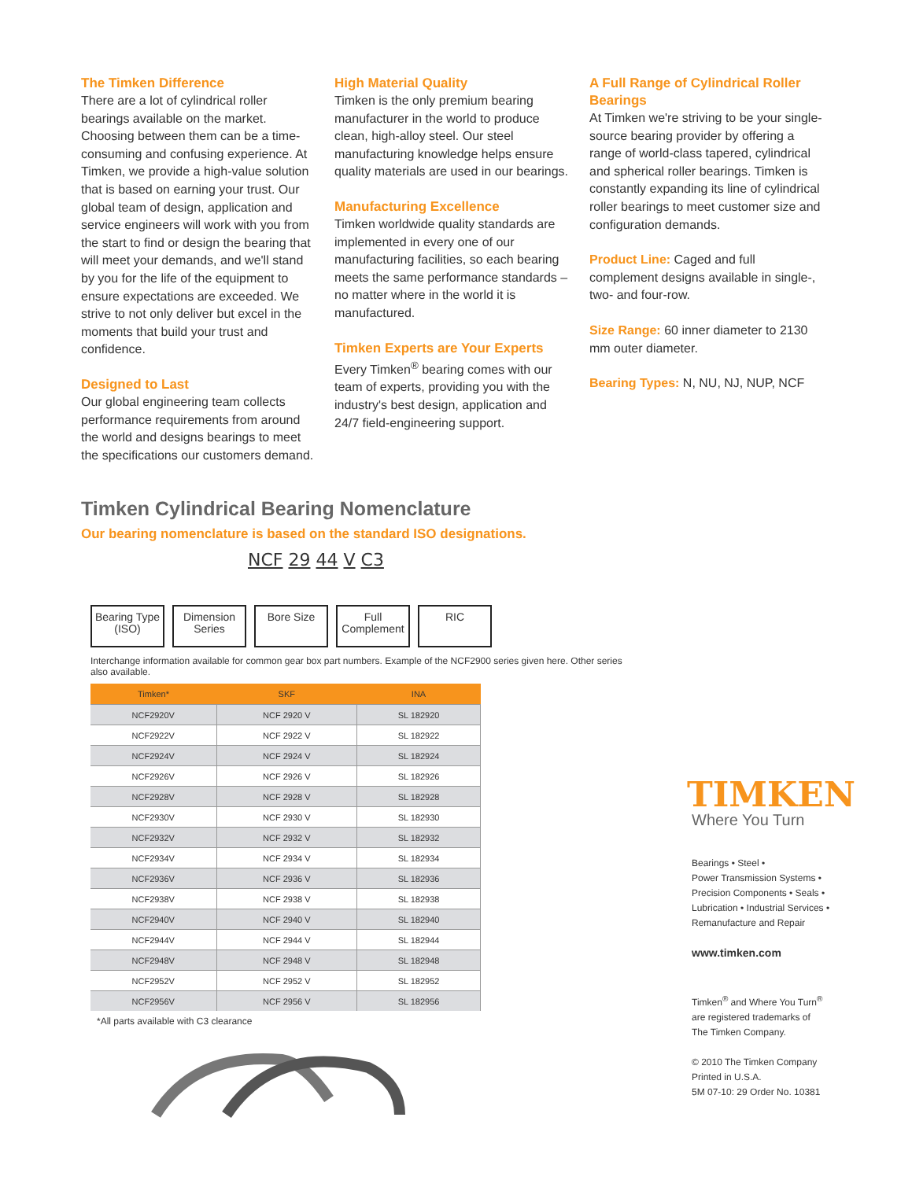The Timken Difference
There are a lot of cylindrical roller bearings available on the market. Choosing between them can be a time-consuming and confusing experience. At Timken, we provide a high-value solution that is based on earning your trust. Our global team of design, application and service engineers will work with you from the start to find or design the bearing that will meet your demands, and we'll stand by you for the life of the equipment to ensure expectations are exceeded. We strive to not only deliver but excel in the moments that build your trust and confidence.
Designed to Last
Our global engineering team collects performance requirements from around the world and designs bearings to meet the specifications our customers demand.
High Material Quality
Timken is the only premium bearing manufacturer in the world to produce clean, high-alloy steel. Our steel manufacturing knowledge helps ensure quality materials are used in our bearings.
Manufacturing Excellence
Timken worldwide quality standards are implemented in every one of our manufacturing facilities, so each bearing meets the same performance standards – no matter where in the world it is manufactured.
Timken Experts are Your Experts
Every Timken<sup>®</sup> bearing comes with our team of experts, providing you with the industry's best design, application and 24/7 field-engineering support.
A Full Range of Cylindrical Roller Bearings
At Timken we're striving to be your single-source bearing provider by offering a range of world-class tapered, cylindrical and spherical roller bearings. Timken is constantly expanding its line of cylindrical roller bearings to meet customer size and configuration demands.
Product Line: Caged and full complement designs available in single-, two- and four-row.
Size Range: 60 inner diameter to 2130 mm outer diameter.
Bearing Types: N, NU, NJ, NUP, NCF
Timken Cylindrical Bearing Nomenclature
Our bearing nomenclature is based on the standard ISO designations.
NCF 29 44 V C3
Bearing Type (ISO)
Dimension Series
Bore Size Full Complement
RIC
Interchange information available for common gear box part numbers. Example of the NCF2900 series given here. Other series also available.
| Timken* | SKF | INA |
| --- | --- | --- |
| NCF2920V | NCF 2920 V | SL 182920 |
| NCF2922V | NCF 2922 V | SL 182922 |
| NCF2924V | NCF 2924 V | SL 182924 |
| NCF2926V | NCF 2926 V | SL 182926 |
| NCF2928V | NCF 2928 V | SL 182928 |
| NCF2930V | NCF 2930 V | SL 182930 |
| NCF2932V | NCF 2932 V | SL 182932 |
| NCF2934V | NCF 2934 V | SL 182934 |
| NCF2936V | NCF 2936 V | SL 182936 |
| NCF2938V | NCF 2938 V | SL 182938 |
| NCF2940V | NCF 2940 V | SL 182940 |
| NCF2944V | NCF 2944 V | SL 182944 |
| NCF2948V | NCF 2948 V | SL 182948 |
| NCF2952V | NCF 2952 V | SL 182952 |
| NCF2956V | NCF 2956 V | SL 182956 |
*All parts available with C3 clearance
TIMKEN
Where You Turn
Bearings • Steel •
Power Transmission Systems •
Precision Components • Seals •
Lubrication • Industrial Services •
Remanufacture and Repair
www.timken.com
Timken<sup>®</sup> and Where You Turn<sup>®</sup>
are registered trademarks of
The Timken Company.
© 2010 The Timken Company
Printed in U.S.A.
5M 07-10: 29 Order No. 10381